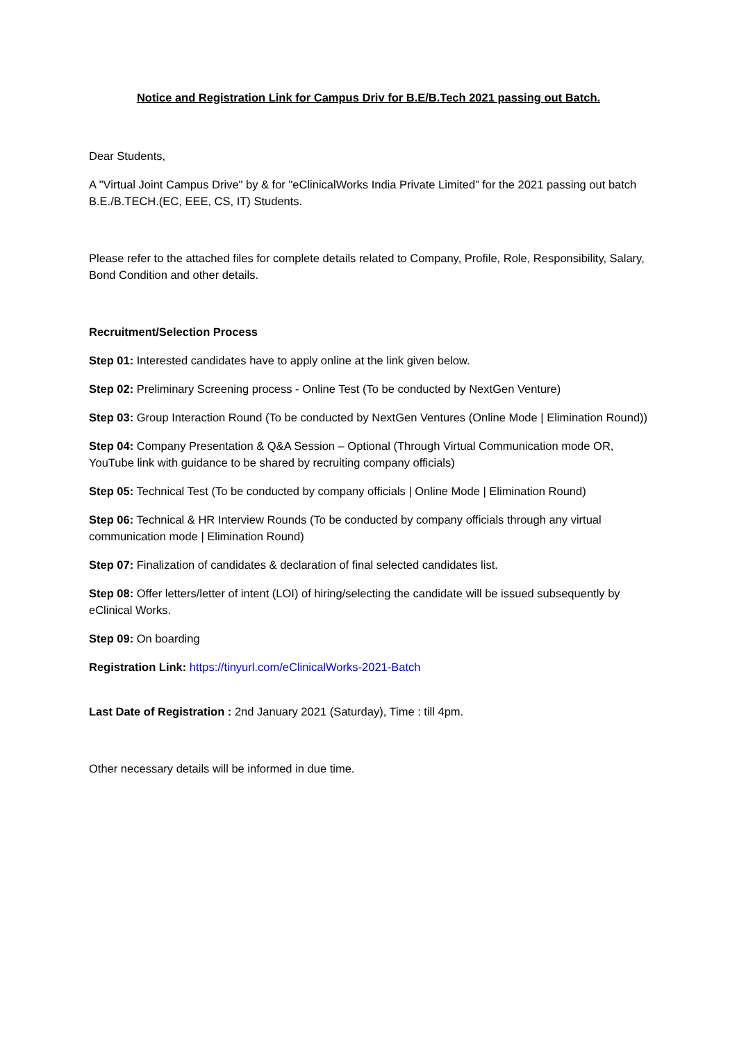Notice and Registration Link for Campus Driv for B.E/B.Tech 2021 passing out Batch.
Dear Students,
A "Virtual Joint Campus Drive" by & for "eClinicalWorks India Private Limited” for the 2021 passing out batch B.E./B.TECH.(EC, EEE, CS, IT) Students.
Please refer to the attached files for complete details related to Company, Profile, Role, Responsibility, Salary, Bond Condition and other details.
Recruitment/Selection Process
Step 01: Interested candidates have to apply online at the link given below.
Step 02: Preliminary Screening process - Online Test (To be conducted by NextGen Venture)
Step 03: Group Interaction Round (To be conducted by NextGen Ventures (Online Mode | Elimination Round))
Step 04: Company Presentation & Q&A Session – Optional (Through Virtual Communication mode OR, YouTube link with guidance to be shared by recruiting company officials)
Step 05: Technical Test (To be conducted by company officials | Online Mode | Elimination Round)
Step 06: Technical & HR Interview Rounds (To be conducted by company officials through any virtual communication mode | Elimination Round)
Step 07: Finalization of candidates & declaration of final selected candidates list.
Step 08: Offer letters/letter of intent (LOI) of hiring/selecting the candidate will be issued subsequently by eClinical Works.
Step 09: On boarding
Registration Link: https://tinyurl.com/eClinicalWorks-2021-Batch
Last Date of Registration : 2nd January 2021 (Saturday), Time : till 4pm.
Other necessary details will be informed in due time.